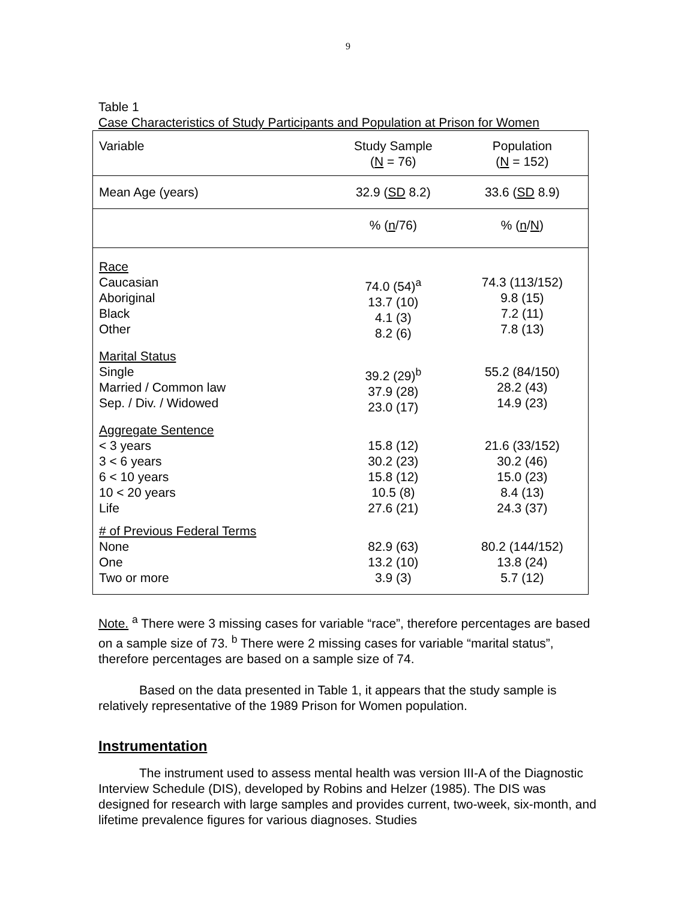9
Table 1
Case Characteristics of Study Participants and Population at Prison for Women
| Variable | Study Sample ( N = 76) | Population ( N = 152) |
| --- | --- | --- |
| Mean Age (years) | 32.9 ( SD 8.2) | 33.6 ( SD 8.9) |
| | % ( n /76) | % ( n / N ) |
| Race Caucasian Aboriginal Black Other | 74.0 (54)<sup>a</sup> 13.7 (10) 4.1 (3) 8.2 (6) | 74.3 (113/152) 9.8 (15) 7.2 (11) 7.8 (13) |
| Marital Status Single Married / Common law Sep. / Div. / Widowed | 39.2 (29)<sup>b</sup> 37.9 (28) 23.0 (17) | 55.2 (84/150) 28.2 (43) 14.9 (23) |
| Aggregate Sentence < 3 years 3 < 6 years 6 < 10 years 10 < 20 years Life | 15.8 (12) 30.2 (23) 15.8 (12) 10.5 (8) 27.6 (21) | 21.6 (33/152) 30.2 (46) 15.0 (23) 8.4 (13) 24.3 (37) |
| # of Previous Federal Terms None One Two or more | 82.9 (63) 13.2 (10) 3.9 (3) | 80.2 (144/152) 13.8 (24) 5.7 (12) |
Note. <sup>a</sup> There were 3 missing cases for variable “race”, therefore percentages are based on a sample size of 73. <sup>b</sup> There were 2 missing cases for variable “marital status”, therefore percentages are based on a sample size of 74.
Based on the data presented in Table 1, it appears that the study sample is relatively representative of the 1989 Prison for Women population.
Instrumentation
The instrument used to assess mental health was version III-A of the Diagnostic Interview Schedule (DIS), developed by Robins and Helzer (1985). The DIS was designed for research with large samples and provides current, two-week, six-month, and lifetime prevalence figures for various diagnoses. Studies